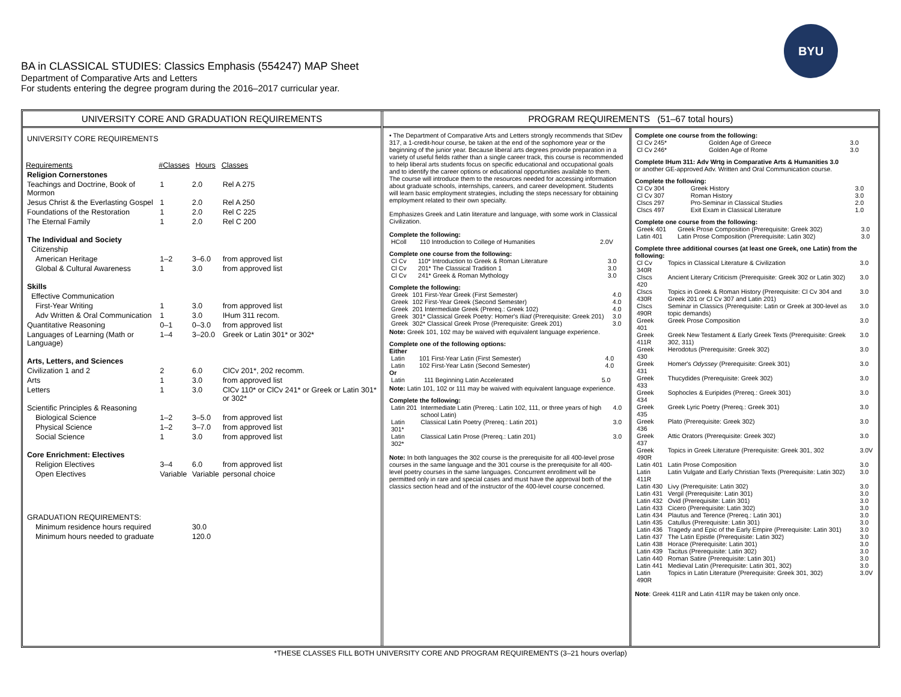BA in CLASSICAL STUDIES: Classics Emphasis (554247) MAP Sheet
Department of Comparative Arts and Letters
For students entering the degree program during the 2016–2017 curricular year.
BYU
UNIVERSITY CORE AND GRADUATION REQUIREMENTS
| UNIVERSITY CORE REQUIREMENTS | | | |
| Requirements | #Classes | Hours | Classes |
| Religion Cornerstones | | | |
| Teachings and Doctrine, Book of Mormon | 1 | 2.0 | Rel A 275 |
| Jesus Christ & the Everlasting Gospel | 1 | 2.0 | Rel A 250 |
| Foundations of the Restoration | 1 | 2.0 | Rel C 225 |
| The Eternal Family | 1 | 2.0 | Rel C 200 |
| The Individual and Society | | | |
| Citizenship | | | |
| American Heritage | 1–2 | 3–6.0 | from approved list |
| Global & Cultural Awareness | 1 | 3.0 | from approved list |
| Skills | | | |
| Effective Communication | | | |
| First-Year Writing | 1 | 3.0 | from approved list |
| Adv Written & Oral Communication | 1 | 3.0 | IHum 311 recom. |
| Quantitative Reasoning | 0–1 | 0–3.0 | from approved list |
| Languages of Learning (Math or Language) | 1–4 | 3–20.0 | Greek or Latin 301* or 302* |
| Arts, Letters, and Sciences | | | |
| Civilization 1 and 2 | 2 | 6.0 | ClCv 201*, 202 recomm. |
| Arts | 1 | 3.0 | from approved list |
| Letters | 1 | 3.0 | ClCv 110* or ClCv 241* or Greek or Latin 301* or 302* |
| Scientific Principles & Reasoning | | | |
| Biological Science | 1–2 | 3–5.0 | from approved list |
| Physical Science | 1–2 | 3–7.0 | from approved list |
| Social Science | 1 | 3.0 | from approved list |
| Core Enrichment: Electives | | | |
| Religion Electives | 3–4 | 6.0 | from approved list |
| Open Electives | Variable | Variable | personal choice |
| GRADUATION REQUIREMENTS: | | | |
| Minimum residence hours required | | 30.0 | |
| Minimum hours needed to graduate | | 120.0 | |
PROGRAM REQUIREMENTS (51–67 total hours)
• The Department of Comparative Arts and Letters strongly recommends that StDev 317, a 1-credit-hour course, be taken at the end of the sophomore year or the beginning of the junior year. Because liberal arts degrees provide preparation in a variety of useful fields rather than a single career track, this course is recommended to help liberal arts students focus on specific educational and occupational goals and to identify the career options or educational opportunities available to them. The course will introduce them to the resources needed for accessing information about graduate schools, internships, careers, and career development. Students will learn basic employment strategies, including the steps necessary for obtaining employment related to their own specialty.
Emphasizes Greek and Latin literature and language, with some work in Classical Civilization.
Complete the following:
| HColl | 110 Introduction to College of Humanities | 2.0V |
Complete one course from the following:
| Cl Cv | 110* Introduction to Greek & Roman Literature | 3.0 |
| Cl Cv | 201* The Classical Tradition 1 | 3.0 |
| Cl Cv | 241* Greek & Roman Mythology | 3.0 |
Complete the following:
| Greek | 101 First-Year Greek (First Semester) | 4.0 |
| Greek | 102 First-Year Greek (Second Semester) | 4.0 |
| Greek | 201 Intermediate Greek (Prereq.: Greek 102) | 4.0 |
| Greek | 301* Classical Greek Poetry: Homer's Iliad (Prerequisite: Greek 201) | 3.0 |
| Greek | 302* Classical Greek Prose (Prerequisite: Greek 201) | 3.0 |
Note: Greek 101, 102 may be waived with equivalent language experience.
Complete one of the following options:
Either
| Latin | 101 First-Year Latin (First Semester) | 4.0 |
| Latin | 102 First-Year Latin (Second Semester) | 4.0 |
Or
| Latin | 111 Beginning Latin Accelerated | 5.0 |
Note: Latin 101, 102 or 111 may be waived with equivalent language experience.
Complete the following:
| Latin 201 | Intermediate Latin (Prereq.: Latin 102, 111, or three years of high school Latin) | 4.0 |
| Latin 301* | Classical Latin Poetry (Prereq.: Latin 201) | 3.0 |
| Latin 302* | Classical Latin Prose (Prereq.: Latin 201) | 3.0 |
Note: In both languages the 302 course is the prerequisite for all 400-level prose courses in the same language and the 301 course is the prerequisite for all 400-level poetry courses in the same languages. Concurrent enrollment will be permitted only in rare and special cases and must have the approval both of the classics section head and of the instructor of the 400-level course concerned.
Complete one course from the following:
| Cl Cv 245* | Golden Age of Greece | 3.0 |
| Cl Cv 246* | Golden Age of Rome | 3.0 |
Complete IHum 311: Adv Wrtg in Comparative Arts & Humanities 3.0
or another GE-approved Adv. Written and Oral Communication course.
Complete the following:
| Cl Cv 304 | Greek History | 3.0 |
| Cl Cv 307 | Roman History | 3.0 |
| Clscs 297 | Pro-Seminar in Classical Studies | 2.0 |
| Clscs 497 | Exit Exam in Classical Literature | 1.0 |
Complete one course from the following:
| Greek 401 | Greek Prose Composition (Prerequisite: Greek 302) | 3.0 |
| Latin 401 | Latin Prose Composition (Prerequisite: Latin 302) | 3.0 |
Complete three additional courses (at least one Greek, one Latin) from the following:
| Cl Cv 340R | Topics in Classical Literature & Civilization | 3.0 |
| Clscs 420 | Ancient Literary Criticism (Prerequisite: Greek 302 or Latin 302) | 3.0 |
| Clscs 430R | Topics in Greek & Roman History (Prerequisite: Cl Cv 304 and Greek 201 or Cl Cv 307 and Latin 201) | 3.0 |
| Clscs 490R | Seminar in Classics (Prerequisite: Latin or Greek at 300-level as topic demands) | 3.0 |
| Greek 401 | Greek Prose Composition | 3.0 |
| Greek 411R | Greek New Testament & Early Greek Texts (Prerequisite: Greek 302, 311) | 3.0 |
| Greek 430 | Herodotus (Prerequisite: Greek 302) | 3.0 |
| Greek 431 | Homer's Odyssey (Prerequisite: Greek 301) | 3.0 |
| Greek 433 | Thucydides (Prerequisite: Greek 302) | 3.0 |
| Greek 434 | Sophocles & Euripides (Prereq.: Greek 301) | 3.0 |
| Greek 435 | Greek Lyric Poetry (Prereq.: Greek 301) | 3.0 |
| Greek 436 | Plato (Prerequisite: Greek 302) | 3.0 |
| Greek 437 | Attic Orators (Prerequisite: Greek 302) | 3.0 |
| Greek 490R | Topics in Greek Literature (Prerequisite: Greek 301, 302 | 3.0V |
| Latin 401 | Latin Prose Composition | 3.0 |
| Latin 411R | Latin Vulgate and Early Christian Texts (Prerequisite: Latin 302) | 3.0 |
| Latin 430 | Livy (Prerequisite: Latin 302) | 3.0 |
| Latin 431 | Vergil (Prerequisite: Latin 301) | 3.0 |
| Latin 432 | Ovid (Prerequisite: Latin 301) | 3.0 |
| Latin 433 | Cicero (Prerequisite: Latin 302) | 3.0 |
| Latin 434 | Plautus and Terence (Prereq.: Latin 301) | 3.0 |
| Latin 435 | Catullus (Prerequisite: Latin 301) | 3.0 |
| Latin 436 | Tragedy and Epic of the Early Empire (Prerequisite: Latin 301) | 3.0 |
| Latin 437 | The Latin Epistle (Prerequisite: Latin 302) | 3.0 |
| Latin 438 | Horace (Prerequisite: Latin 301) | 3.0 |
| Latin 439 | Tacitus (Prerequisite: Latin 302) | 3.0 |
| Latin 440 | Roman Satire (Prerequisite: Latin 301) | 3.0 |
| Latin 441 | Medieval Latin (Prerequisite: Latin 301, 302) | 3.0 |
| Latin 490R | Topics in Latin Literature (Prerequisite: Greek 301, 302) | 3.0V |
Note: Greek 411R and Latin 411R may be taken only once.
*THESE CLASSES FILL BOTH UNIVERSITY CORE AND PROGRAM REQUIREMENTS (3–21 hours overlap)